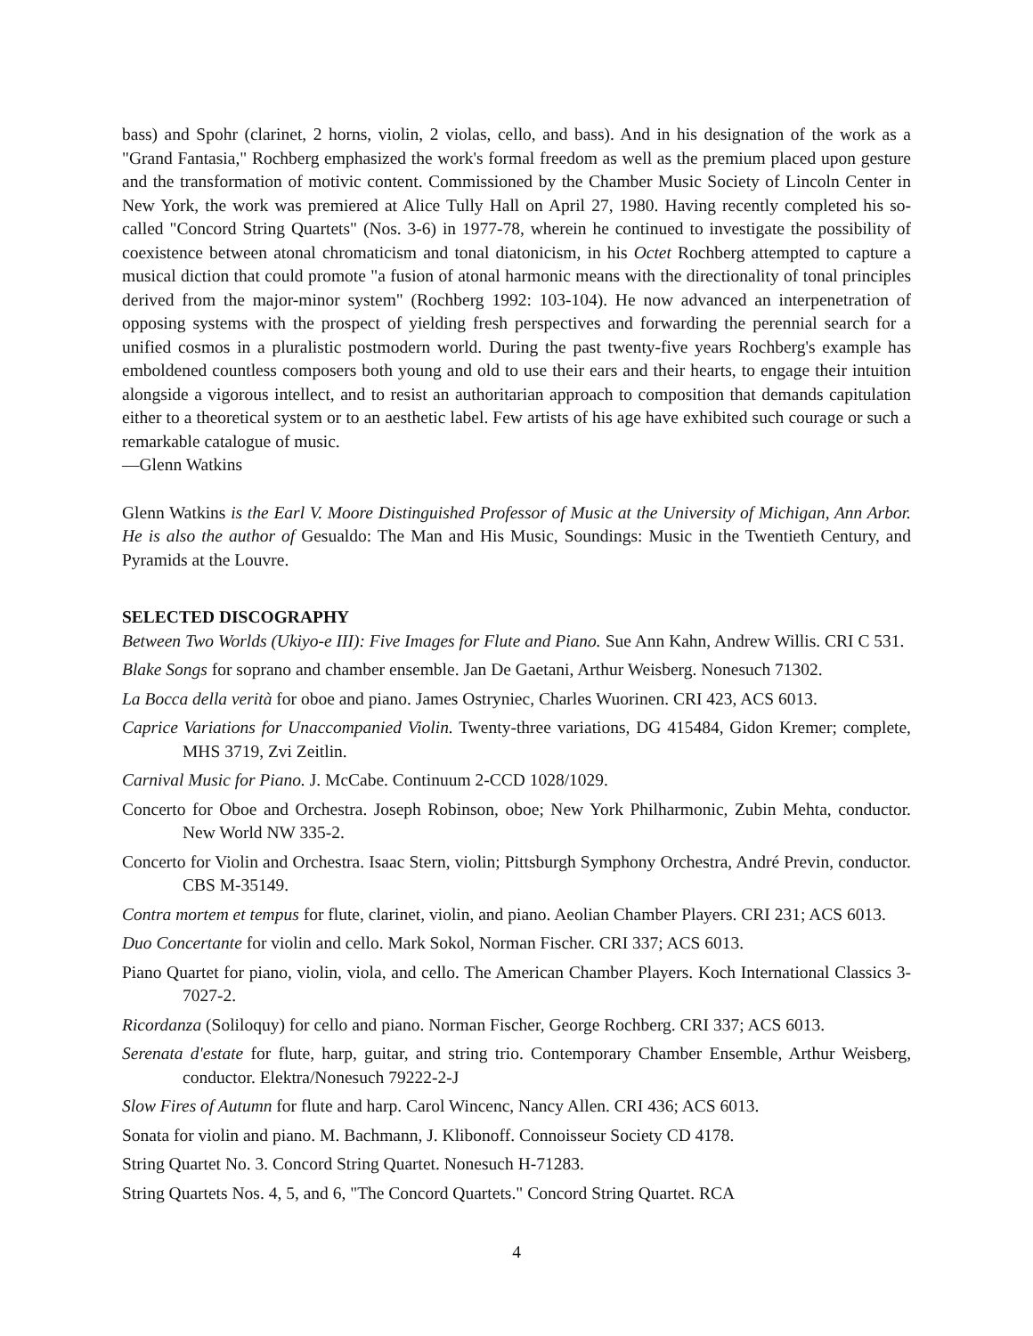bass) and Spohr (clarinet, 2 horns, violin, 2 violas, cello, and bass). And in his designation of the work as a "Grand Fantasia," Rochberg emphasized the work's formal freedom as well as the premium placed upon gesture and the transformation of motivic content. Commissioned by the Chamber Music Society of Lincoln Center in New York, the work was premiered at Alice Tully Hall on April 27, 1980. Having recently completed his so-called "Concord String Quartets" (Nos. 3-6) in 1977-78, wherein he continued to investigate the possibility of coexistence between atonal chromaticism and tonal diatonicism, in his Octet Rochberg attempted to capture a musical diction that could promote "a fusion of atonal harmonic means with the directionality of tonal principles derived from the major-minor system" (Rochberg 1992: 103-104). He now advanced an interpenetration of opposing systems with the prospect of yielding fresh perspectives and forwarding the perennial search for a unified cosmos in a pluralistic postmodern world. During the past twenty-five years Rochberg's example has emboldened countless composers both young and old to use their ears and their hearts, to engage their intuition alongside a vigorous intellect, and to resist an authoritarian approach to composition that demands capitulation either to a theoretical system or to an aesthetic label. Few artists of his age have exhibited such courage or such a remarkable catalogue of music.
—Glenn Watkins
Glenn Watkins is the Earl V. Moore Distinguished Professor of Music at the University of Michigan, Ann Arbor. He is also the author of Gesualdo: The Man and His Music, Soundings: Music in the Twentieth Century, and Pyramids at the Louvre.
SELECTED DISCOGRAPHY
Between Two Worlds (Ukiyo-e III): Five Images for Flute and Piano. Sue Ann Kahn, Andrew Willis. CRI C 531.
Blake Songs for soprano and chamber ensemble. Jan De Gaetani, Arthur Weisberg. Nonesuch 71302.
La Bocca della verità for oboe and piano. James Ostryniec, Charles Wuorinen. CRI 423, ACS 6013.
Caprice Variations for Unaccompanied Violin. Twenty-three variations, DG 415484, Gidon Kremer; complete, MHS 3719, Zvi Zeitlin.
Carnival Music for Piano. J. McCabe. Continuum 2-CCD 1028/1029.
Concerto for Oboe and Orchestra. Joseph Robinson, oboe; New York Philharmonic, Zubin Mehta, conductor. New World NW 335-2.
Concerto for Violin and Orchestra. Isaac Stern, violin; Pittsburgh Symphony Orchestra, André Previn, conductor. CBS M-35149.
Contra mortem et tempus for flute, clarinet, violin, and piano. Aeolian Chamber Players. CRI 231; ACS 6013.
Duo Concertante for violin and cello. Mark Sokol, Norman Fischer. CRI 337; ACS 6013.
Piano Quartet for piano, violin, viola, and cello. The American Chamber Players. Koch International Classics 3-7027-2.
Ricordanza (Soliloquy) for cello and piano. Norman Fischer, George Rochberg. CRI 337; ACS 6013.
Serenata d'estate for flute, harp, guitar, and string trio. Contemporary Chamber Ensemble, Arthur Weisberg, conductor. Elektra/Nonesuch 79222-2-J
Slow Fires of Autumn for flute and harp. Carol Wincenc, Nancy Allen. CRI 436; ACS 6013.
Sonata for violin and piano. M. Bachmann, J. Klibonoff. Connoisseur Society CD 4178.
String Quartet No. 3. Concord String Quartet. Nonesuch H-71283.
String Quartets Nos. 4, 5, and 6, "The Concord Quartets." Concord String Quartet. RCA
4